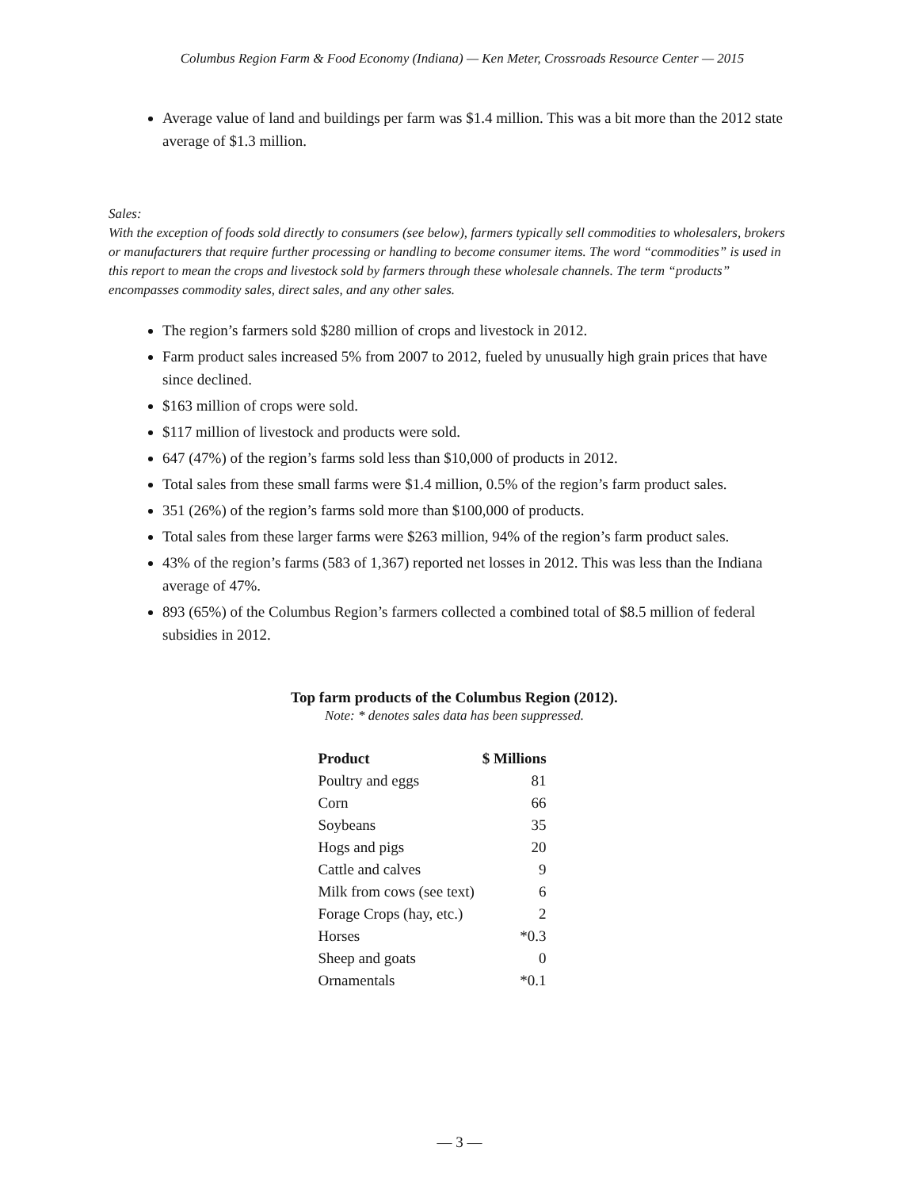Columbus Region Farm & Food Economy (Indiana) — Ken Meter, Crossroads Resource Center — 2015
Average value of land and buildings per farm was $1.4 million. This was a bit more than the 2012 state average of $1.3 million.
Sales:
With the exception of foods sold directly to consumers (see below), farmers typically sell commodities to wholesalers, brokers or manufacturers that require further processing or handling to become consumer items. The word “commodities” is used in this report to mean the crops and livestock sold by farmers through these wholesale channels. The term “products” encompasses commodity sales, direct sales, and any other sales.
The region’s farmers sold $280 million of crops and livestock in 2012.
Farm product sales increased 5% from 2007 to 2012, fueled by unusually high grain prices that have since declined.
$163 million of crops were sold.
$117 million of livestock and products were sold.
647 (47%) of the region’s farms sold less than $10,000 of products in 2012.
Total sales from these small farms were $1.4 million, 0.5% of the region’s farm product sales.
351 (26%) of the region’s farms sold more than $100,000 of products.
Total sales from these larger farms were $263 million, 94% of the region’s farm product sales.
43% of the region’s farms (583 of 1,367) reported net losses in 2012. This was less than the Indiana average of 47%.
893 (65%) of the Columbus Region’s farmers collected a combined total of $8.5 million of federal subsidies in 2012.
Top farm products of the Columbus Region (2012).
Note: * denotes sales data has been suppressed.
| Product | $ Millions |
| --- | --- |
| Poultry and eggs | 81 |
| Corn | 66 |
| Soybeans | 35 |
| Hogs and pigs | 20 |
| Cattle and calves | 9 |
| Milk from cows (see text) | 6 |
| Forage Crops (hay, etc.) | 2 |
| Horses | *0.3 |
| Sheep and goats | 0 |
| Ornamentals | *0.1 |
— 3 —